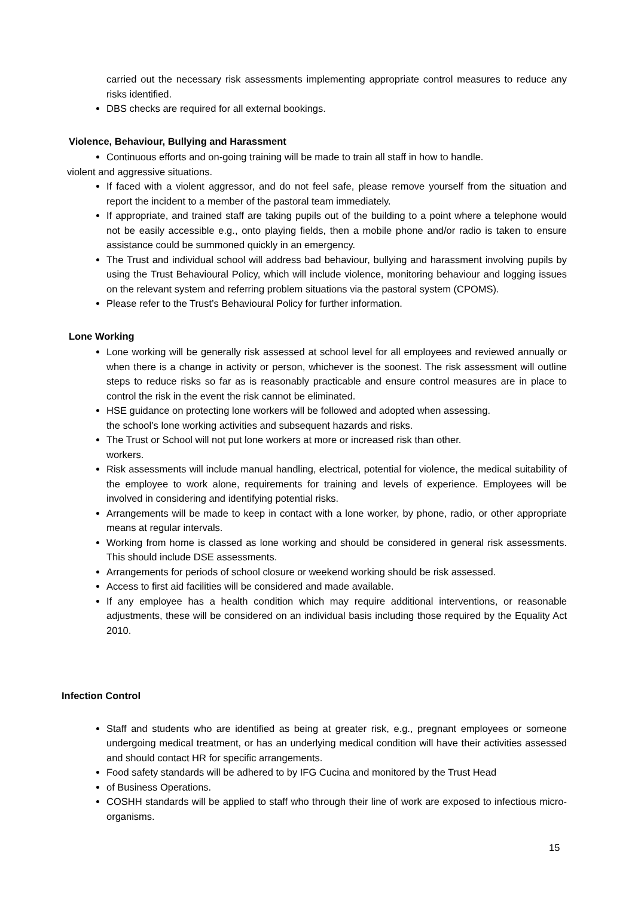carried out the necessary risk assessments implementing appropriate control measures to reduce any risks identified.
DBS checks are required for all external bookings.
Violence, Behaviour, Bullying and Harassment
Continuous efforts and on-going training will be made to train all staff in how to handle.
violent and aggressive situations.
If faced with a violent aggressor, and do not feel safe, please remove yourself from the situation and report the incident to a member of the pastoral team immediately.
If appropriate, and trained staff are taking pupils out of the building to a point where a telephone would not be easily accessible e.g., onto playing fields, then a mobile phone and/or radio is taken to ensure assistance could be summoned quickly in an emergency.
The Trust and individual school will address bad behaviour, bullying and harassment involving pupils by using the Trust Behavioural Policy, which will include violence, monitoring behaviour and logging issues on the relevant system and referring problem situations via the pastoral system (CPOMS).
Please refer to the Trust’s Behavioural Policy for further information.
Lone Working
Lone working will be generally risk assessed at school level for all employees and reviewed annually or when there is a change in activity or person, whichever is the soonest. The risk assessment will outline steps to reduce risks so far as is reasonably practicable and ensure control measures are in place to control the risk in the event the risk cannot be eliminated.
HSE guidance on protecting lone workers will be followed and adopted when assessing.
the school’s lone working activities and subsequent hazards and risks.
The Trust or School will not put lone workers at more or increased risk than other.
workers.
Risk assessments will include manual handling, electrical, potential for violence, the medical suitability of the employee to work alone, requirements for training and levels of experience. Employees will be involved in considering and identifying potential risks.
Arrangements will be made to keep in contact with a lone worker, by phone, radio, or other appropriate means at regular intervals.
Working from home is classed as lone working and should be considered in general risk assessments. This should include DSE assessments.
Arrangements for periods of school closure or weekend working should be risk assessed.
Access to first aid facilities will be considered and made available.
If any employee has a health condition which may require additional interventions, or reasonable adjustments, these will be considered on an individual basis including those required by the Equality Act 2010.
Infection Control
Staff and students who are identified as being at greater risk, e.g., pregnant employees or someone undergoing medical treatment, or has an underlying medical condition will have their activities assessed and should contact HR for specific arrangements.
Food safety standards will be adhered to by IFG Cucina and monitored by the Trust Head
of Business Operations.
COSHH standards will be applied to staff who through their line of work are exposed to infectious micro-organisms.
15